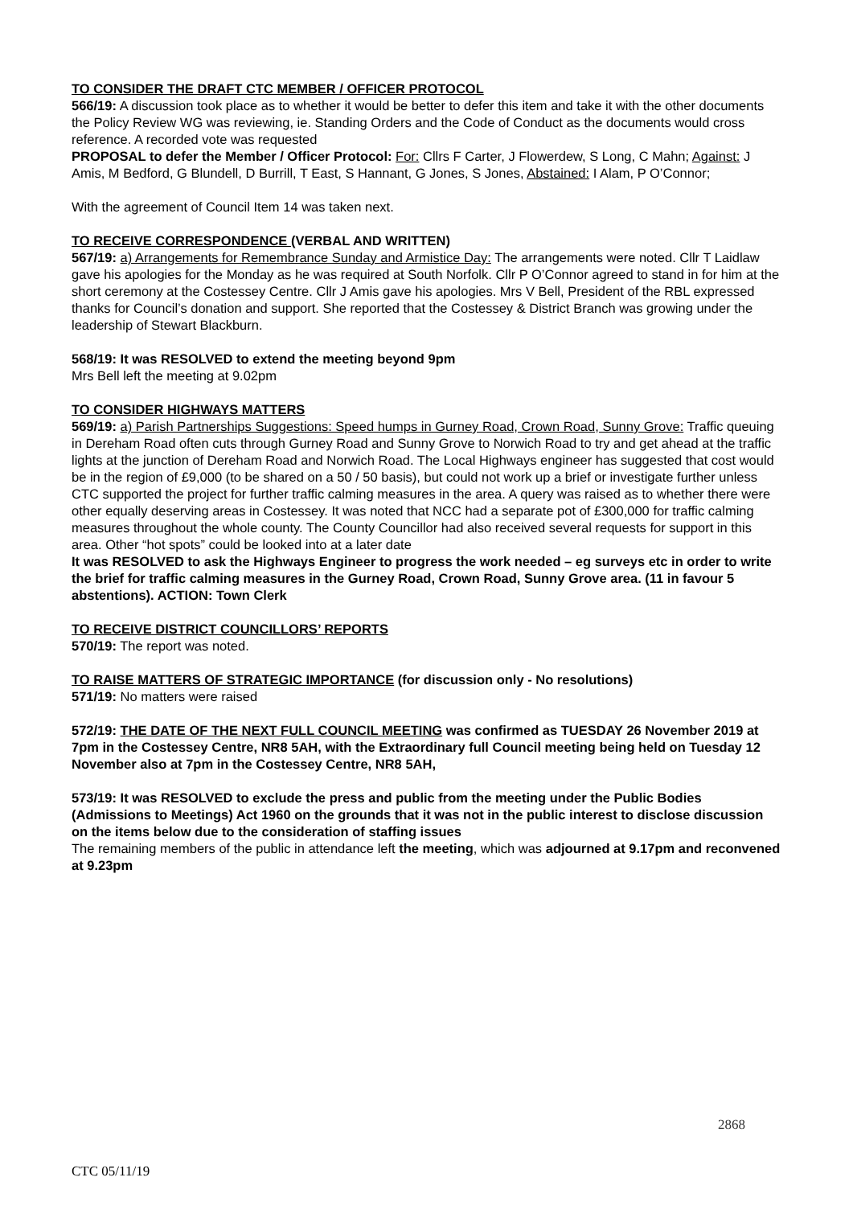TO CONSIDER THE DRAFT CTC MEMBER / OFFICER PROTOCOL
566/19: A discussion took place as to whether it would be better to defer this item and take it with the other documents the Policy Review WG was reviewing, ie. Standing Orders and the Code of Conduct as the documents would cross reference. A recorded vote was requested
PROPOSAL to defer the Member / Officer Protocol: For: Cllrs F Carter, J Flowerdew, S Long, C Mahn; Against: J Amis, M Bedford, G Blundell, D Burrill, T East, S Hannant, G Jones, S Jones, Abstained: I Alam, P O’Connor;
With the agreement of Council Item 14 was taken next.
TO RECEIVE CORRESPONDENCE (VERBAL AND WRITTEN)
567/19: a) Arrangements for Remembrance Sunday and Armistice Day: The arrangements were noted. Cllr T Laidlaw gave his apologies for the Monday as he was required at South Norfolk. Cllr P O’Connor agreed to stand in for him at the short ceremony at the Costessey Centre. Cllr J Amis gave his apologies. Mrs V Bell, President of the RBL expressed thanks for Council’s donation and support. She reported that the Costessey & District Branch was growing under the leadership of Stewart Blackburn.
568/19: It was RESOLVED to extend the meeting beyond 9pm
Mrs Bell left the meeting at 9.02pm
TO CONSIDER HIGHWAYS MATTERS
569/19: a) Parish Partnerships Suggestions: Speed humps in Gurney Road, Crown Road, Sunny Grove: Traffic queuing in Dereham Road often cuts through Gurney Road and Sunny Grove to Norwich Road to try and get ahead at the traffic lights at the junction of Dereham Road and Norwich Road. The Local Highways engineer has suggested that cost would be in the region of £9,000 (to be shared on a 50 / 50 basis), but could not work up a brief or investigate further unless CTC supported the project for further traffic calming measures in the area. A query was raised as to whether there were other equally deserving areas in Costessey. It was noted that NCC had a separate pot of £300,000 for traffic calming measures throughout the whole county. The County Councillor had also received several requests for support in this area. Other “hot spots” could be looked into at a later date
It was RESOLVED to ask the Highways Engineer to progress the work needed – eg surveys etc in order to write the brief for traffic calming measures in the Gurney Road, Crown Road, Sunny Grove area. (11 in favour 5 abstentions). ACTION: Town Clerk
TO RECEIVE DISTRICT COUNCILLORS’ REPORTS
570/19: The report was noted.
TO RAISE MATTERS OF STRATEGIC IMPORTANCE (for discussion only - No resolutions)
571/19: No matters were raised
572/19: THE DATE OF THE NEXT FULL COUNCIL MEETING was confirmed as TUESDAY 26 November 2019 at 7pm in the Costessey Centre, NR8 5AH, with the Extraordinary full Council meeting being held on Tuesday 12 November also at 7pm in the Costessey Centre, NR8 5AH,
573/19: It was RESOLVED to exclude the press and public from the meeting under the Public Bodies (Admissions to Meetings) Act 1960 on the grounds that it was not in the public interest to disclose discussion on the items below due to the consideration of staffing issues
The remaining members of the public in attendance left the meeting, which was adjourned at 9.17pm and reconvened at 9.23pm
2868
CTC 05/11/19